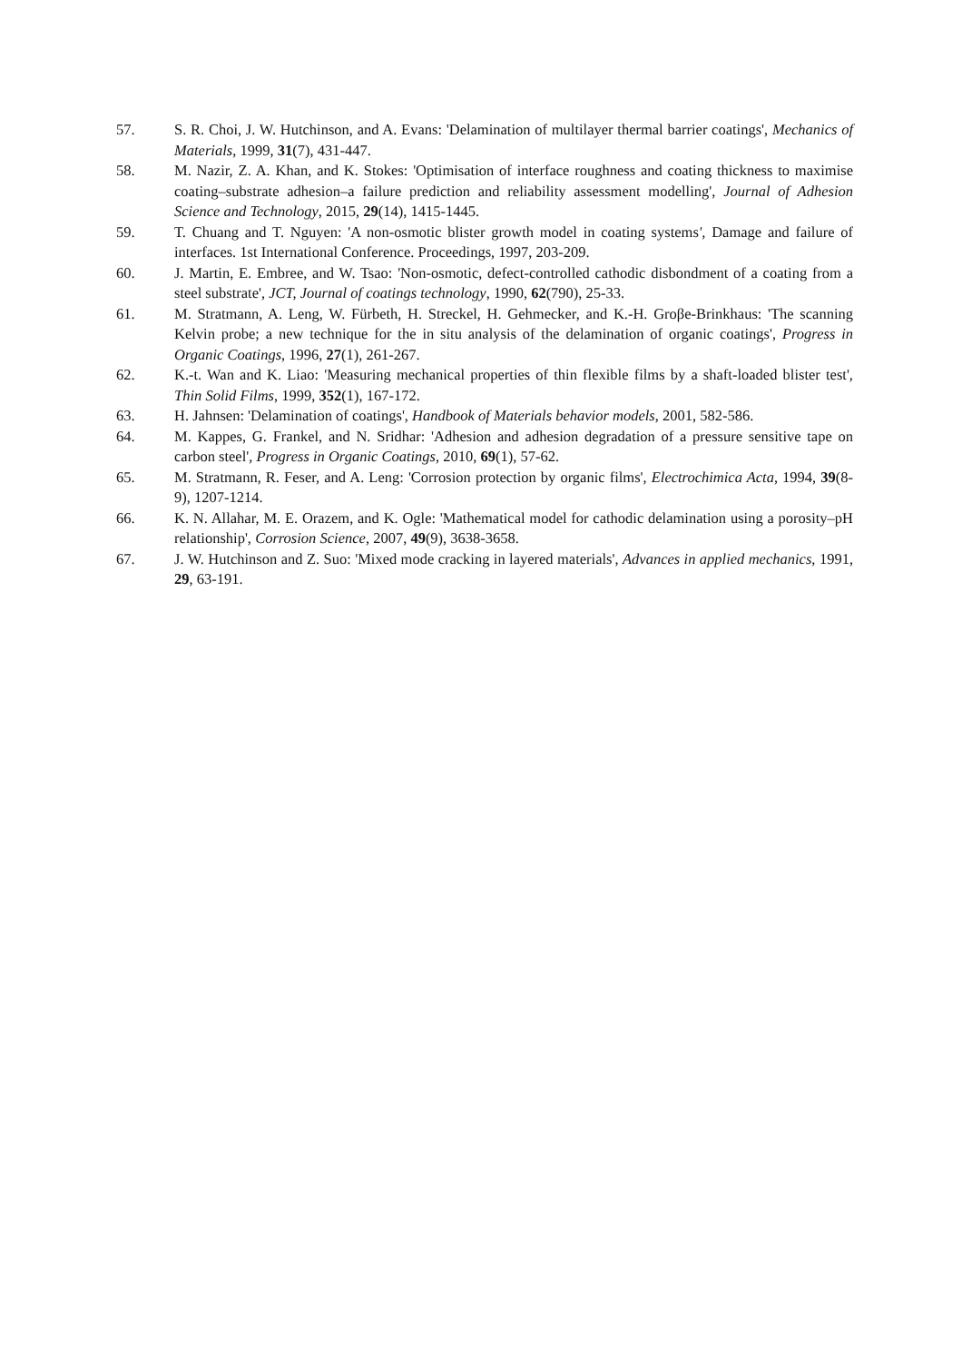57. S. R. Choi, J. W. Hutchinson, and A. Evans: 'Delamination of multilayer thermal barrier coatings', Mechanics of Materials, 1999, 31(7), 431-447.
58. M. Nazir, Z. A. Khan, and K. Stokes: 'Optimisation of interface roughness and coating thickness to maximise coating–substrate adhesion–a failure prediction and reliability assessment modelling', Journal of Adhesion Science and Technology, 2015, 29(14), 1415-1445.
59. T. Chuang and T. Nguyen: 'A non-osmotic blister growth model in coating systems', Damage and failure of interfaces. 1st International Conference. Proceedings, 1997, 203-209.
60. J. Martin, E. Embree, and W. Tsao: 'Non-osmotic, defect-controlled cathodic disbondment of a coating from a steel substrate', JCT, Journal of coatings technology, 1990, 62(790), 25-33.
61. M. Stratmann, A. Leng, W. Fürbeth, H. Streckel, H. Gehmecker, and K.-H. Groβe-Brinkhaus: 'The scanning Kelvin probe; a new technique for the in situ analysis of the delamination of organic coatings', Progress in Organic Coatings, 1996, 27(1), 261-267.
62. K.-t. Wan and K. Liao: 'Measuring mechanical properties of thin flexible films by a shaft-loaded blister test', Thin Solid Films, 1999, 352(1), 167-172.
63. H. Jahnsen: 'Delamination of coatings', Handbook of Materials behavior models, 2001, 582-586.
64. M. Kappes, G. Frankel, and N. Sridhar: 'Adhesion and adhesion degradation of a pressure sensitive tape on carbon steel', Progress in Organic Coatings, 2010, 69(1), 57-62.
65. M. Stratmann, R. Feser, and A. Leng: 'Corrosion protection by organic films', Electrochimica Acta, 1994, 39(8-9), 1207-1214.
66. K. N. Allahar, M. E. Orazem, and K. Ogle: 'Mathematical model for cathodic delamination using a porosity–pH relationship', Corrosion Science, 2007, 49(9), 3638-3658.
67. J. W. Hutchinson and Z. Suo: 'Mixed mode cracking in layered materials', Advances in applied mechanics, 1991, 29, 63-191.